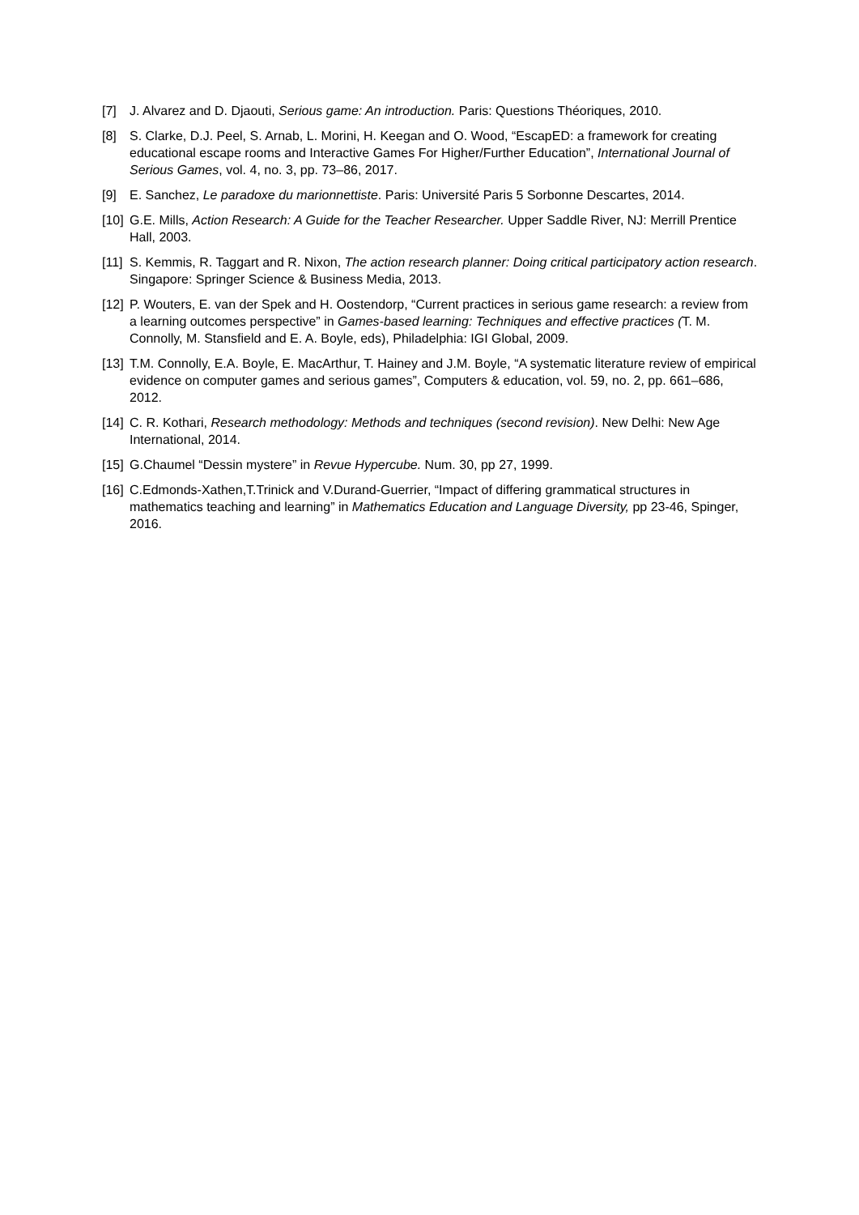[7] J. Alvarez and D. Djaouti, Serious game: An introduction. Paris: Questions Théoriques, 2010.
[8] S. Clarke, D.J. Peel, S. Arnab, L. Morini, H. Keegan and O. Wood, “EscapED: a framework for creating educational escape rooms and Interactive Games For Higher/Further Education”, International Journal of Serious Games, vol. 4, no. 3, pp. 73–86, 2017.
[9] E. Sanchez, Le paradoxe du marionnettiste. Paris: Université Paris 5 Sorbonne Descartes, 2014.
[10]
G.E. Mills, Action Research: A Guide for the Teacher Researcher. Upper Saddle River, NJ: Merrill Prentice Hall, 2003.
[11]
S. Kemmis, R. Taggart and R. Nixon, The action research planner: Doing critical participatory action research. Singapore: Springer Science & Business Media, 2013.
[12]
P. Wouters, E. van der Spek and H. Oostendorp, “Current practices in serious game research: a review from a learning outcomes perspective” in Games-based learning: Techniques and effective practices (T. M. Connolly, M. Stansfield and E. A. Boyle, eds), Philadelphia: IGI Global, 2009.
[13]
T.M. Connolly, E.A. Boyle, E. MacArthur, T. Hainey and J.M. Boyle, “A systematic literature review of empirical evidence on computer games and serious games”, Computers & education, vol. 59, no. 2, pp. 661–686, 2012.
[14]
C. R. Kothari, Research methodology: Methods and techniques (second revision). New Delhi: New Age International, 2014.
[15]
G.Chaumel “Dessin mystere” in Revue Hypercube. Num. 30, pp 27, 1999.
[16]
C.Edmonds-Xathen,T.Trinick and V.Durand-Guerrier, “Impact of differing grammatical structures in mathematics teaching and learning” in Mathematics Education and Language Diversity, pp 23-46, Spinger, 2016.